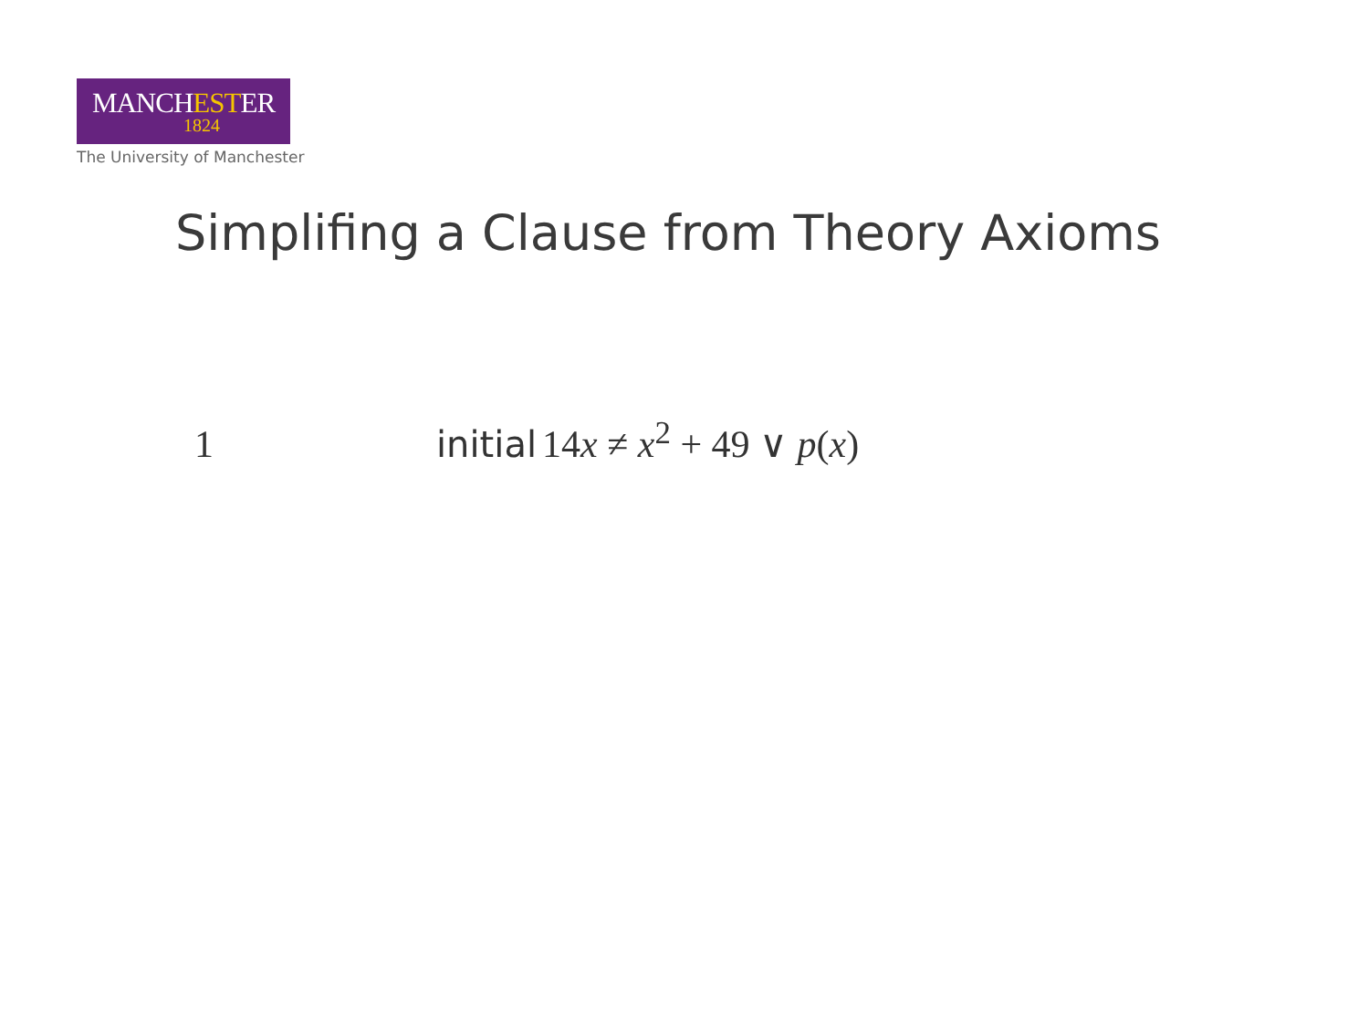MANCHESTER
1824
The University of Manchester
Simplifing a Clause from Theory Axioms
1 initial 14x ≠ x<sup>2</sup> + 49 ∨ p(x)